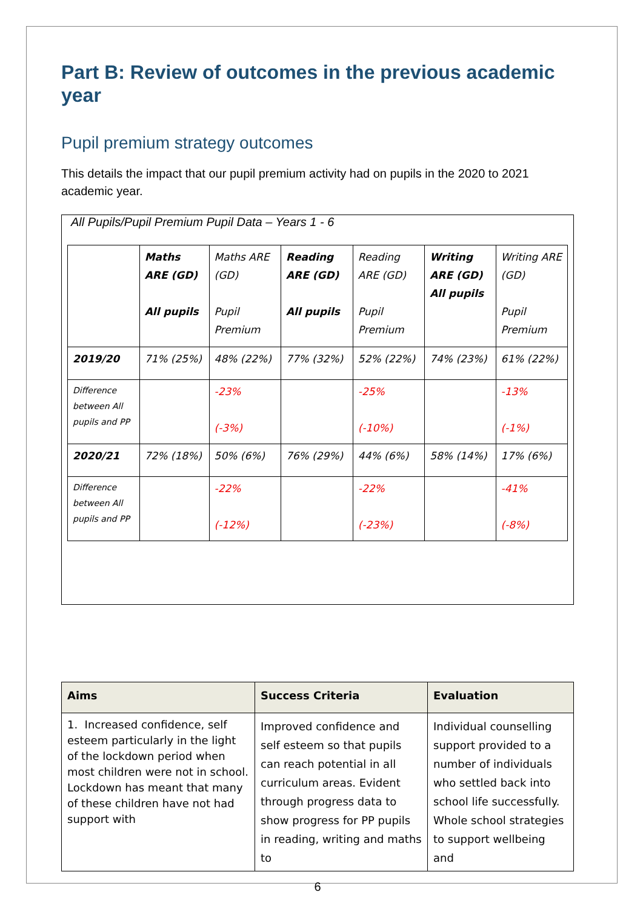Part B: Review of outcomes in the previous academic year
Pupil premium strategy outcomes
This details the impact that our pupil premium activity had on pupils in the 2020 to 2021 academic year.
All Pupils/Pupil Premium Pupil Data – Years 1 - 6
| | Maths ARE (GD) All pupils | Maths ARE (GD) Pupil Premium | Reading ARE (GD) All pupils | Reading ARE (GD) Pupil Premium | Writing ARE (GD) All pupils | Writing ARE (GD) Pupil Premium |
| 2019/20 | 71% (25%) | 48% (22%) | 77% (32%) | 52% (22%) | 74% (23%) | 61% (22%) |
| Difference between All pupils and PP | | -23% (-3%) | | -25% (-10%) | | -13% (-1%) |
| 2020/21 | 72% (18%) | 50% (6%) | 76% (29%) | 44% (6%) | 58% (14%) | 17% (6%) |
| Difference between All pupils and PP | | -22% (-12%) | | -22% (-23%) | | -41% (-8%) |
| Aims | Success Criteria | Evaluation |
| --- | --- | --- |
| 1. Increased confidence, self esteem particularly in the light of the lockdown period when most children were not in school. Lockdown has meant that many of these children have not had support with | Improved confidence and self esteem so that pupils can reach potential in all curriculum areas. Evident through progress data to show progress for PP pupils in reading, writing and maths to | Individual counselling support provided to a number of individuals who settled back into school life successfully. Whole school strategies to support wellbeing and |
6